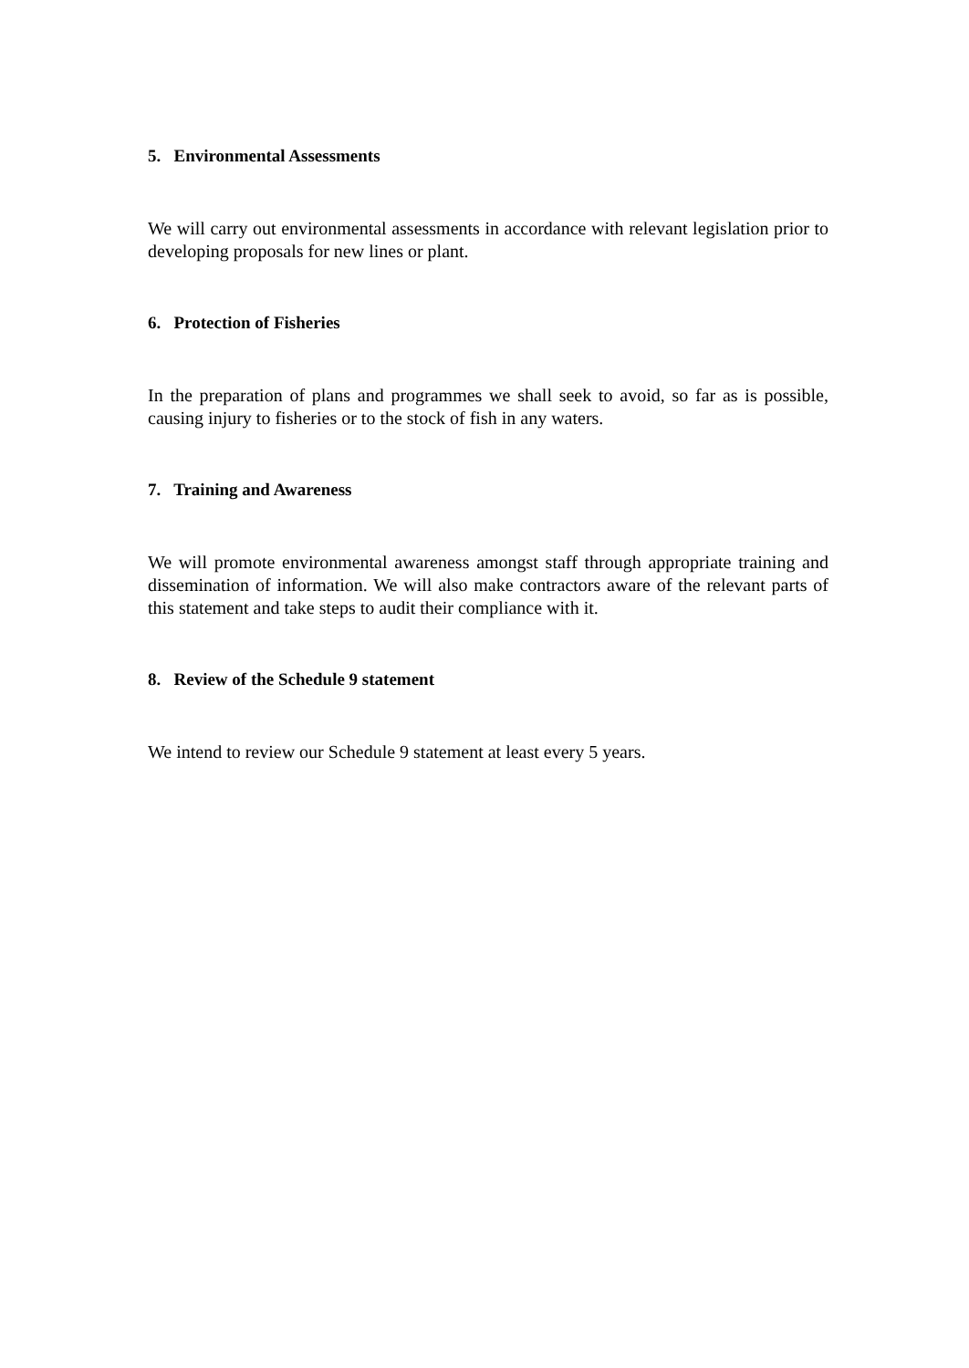5. Environmental Assessments
We will carry out environmental assessments in accordance with relevant legislation prior to developing proposals for new lines or plant.
6. Protection of Fisheries
In the preparation of plans and programmes we shall seek to avoid, so far as is possible, causing injury to fisheries or to the stock of fish in any waters.
7. Training and Awareness
We will promote environmental awareness amongst staff through appropriate training and dissemination of information. We will also make contractors aware of the relevant parts of this statement and take steps to audit their compliance with it.
8. Review of the Schedule 9 statement
We intend to review our Schedule 9 statement at least every 5 years.